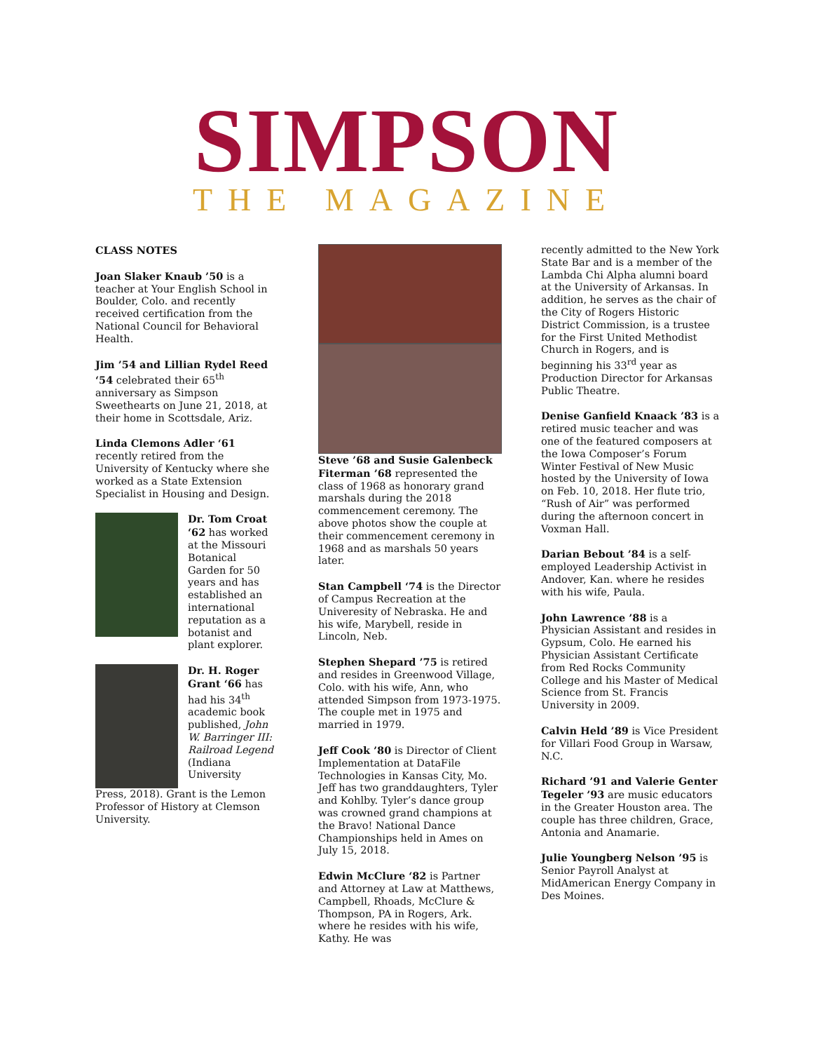SIMPSON
THE MAGAZINE
CLASS NOTES
Joan Slaker Knaub ’50 is a teacher at Your English School in Boulder, Colo. and recently received certification from the National Council for Behavioral Health.
Jim ’54 and Lillian Rydel Reed ‘54 celebrated their 65<sup>th</sup> anniversary as Simpson Sweethearts on June 21, 2018, at their home in Scottsdale, Ariz.
Linda Clemons Adler ‘61 recently retired from the University of Kentucky where she worked as a State Extension Specialist in Housing and Design.
Dr. Tom Croat ‘62 has worked at the Missouri Botanical Garden for 50 years and has established an international reputation as a botanist and plant explorer.
Dr. H. Roger Grant ‘66 has had his 34<sup>th</sup> academic book published, John W. Barringer III: Railroad Legend (Indiana University
Press, 2018). Grant is the Lemon Professor of History at Clemson University.
Steve ’68 and Susie Galenbeck Fiterman ’68 represented the class of 1968 as honorary grand marshals during the 2018 commencement ceremony. The above photos show the couple at their commencement ceremony in 1968 and as marshals 50 years later.
Stan Campbell ‘74 is the Director of Campus Recreation at the Univeresity of Nebraska. He and his wife, Marybell, reside in Lincoln, Neb.
Stephen Shepard ’75 is retired and resides in Greenwood Village, Colo. with his wife, Ann, who attended Simpson from 1973-1975. The couple met in 1975 and married in 1979.
Jeff Cook ’80 is Director of Client Implementation at DataFile Technologies in Kansas City, Mo. Jeff has two granddaughters, Tyler and Kohlby. Tyler’s dance group was crowned grand champions at the Bravo! National Dance Championships held in Ames on July 15, 2018.
Edwin McClure ‘82 is Partner and Attorney at Law at Matthews, Campbell, Rhoads, McClure & Thompson, PA in Rogers, Ark. where he resides with his wife, Kathy. He was
recently admitted to the New York State Bar and is a member of the Lambda Chi Alpha alumni board at the University of Arkansas. In addition, he serves as the chair of the City of Rogers Historic District Commission, is a trustee for the First United Methodist Church in Rogers, and is beginning his 33<sup>rd</sup> year as Production Director for Arkansas Public Theatre.
Denise Ganfield Knaack ’83 is a retired music teacher and was one of the featured composers at the Iowa Composer’s Forum Winter Festival of New Music hosted by the University of Iowa on Feb. 10, 2018. Her flute trio, “Rush of Air” was performed during the afternoon concert in Voxman Hall.
Darian Bebout ’84 is a self-employed Leadership Activist in Andover, Kan. where he resides with his wife, Paula.
John Lawrence ’88 is a Physician Assistant and resides in Gypsum, Colo. He earned his Physician Assistant Certificate from Red Rocks Community College and his Master of Medical Science from St. Francis University in 2009.
Calvin Held ’89 is Vice President for Villari Food Group in Warsaw, N.C.
Richard ’91 and Valerie Genter Tegeler ’93 are music educators in the Greater Houston area. The couple has three children, Grace, Antonia and Anamarie.
Julie Youngberg Nelson ’95 is Senior Payroll Analyst at MidAmerican Energy Company in Des Moines.